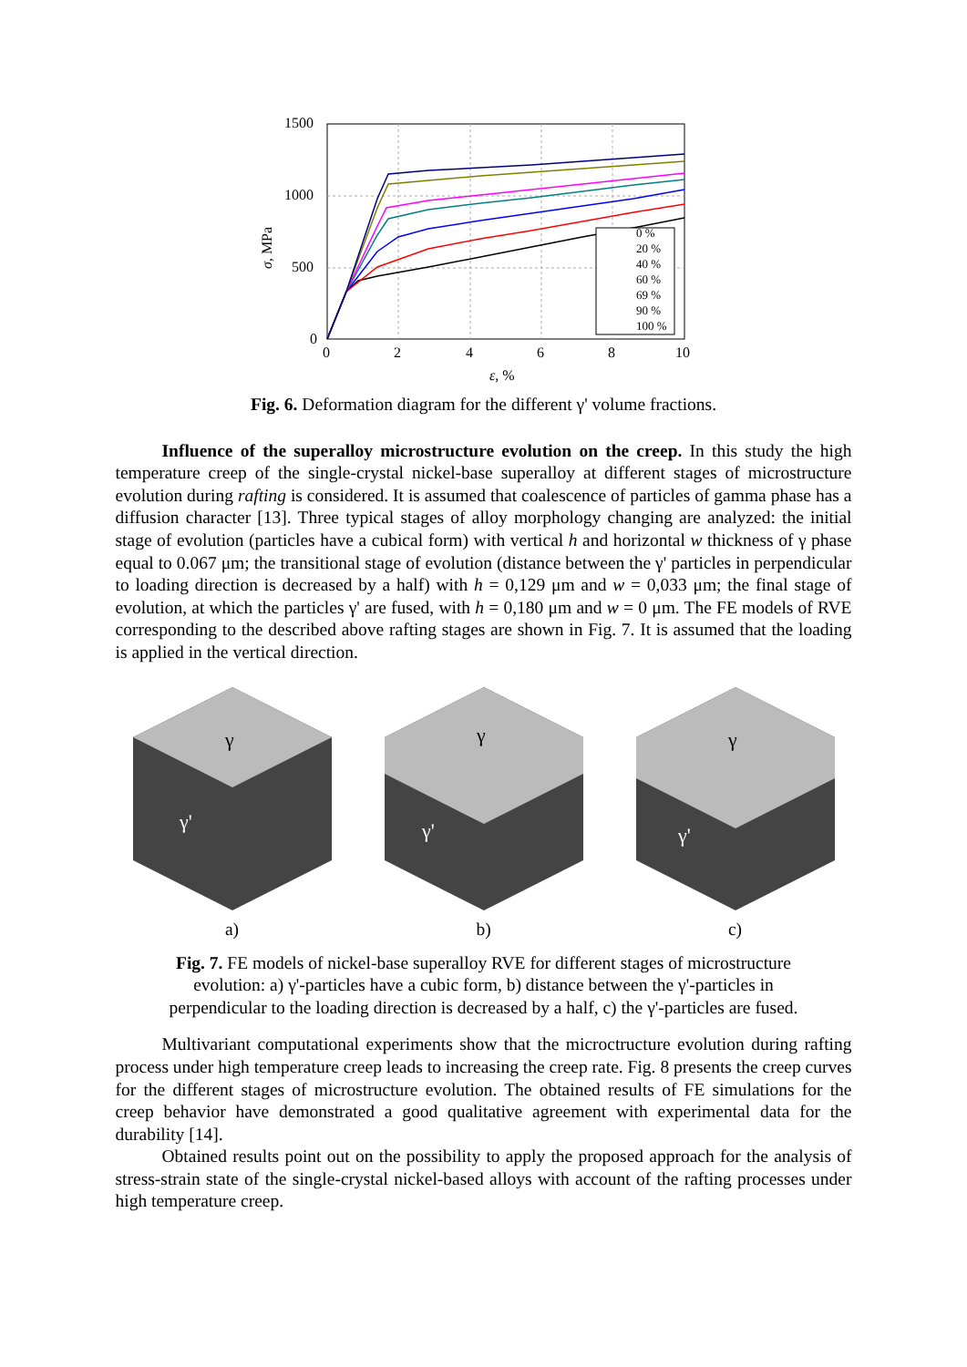1500
1000
500
0
0
2
4
6
8
10
ε, %
σ, MPa
0 %
20 %
40 %
60 %
69 %
90 %
100 %
Fig. 6. Deformation diagram for the different γ' volume fractions.
Influence of the superalloy microstructure evolution on the creep. In this study the high temperature creep of the single-crystal nickel-base superalloy at different stages of microstructure evolution during rafting is considered. It is assumed that coalescence of particles of gamma phase has a diffusion character [13]. Three typical stages of alloy morphology changing are analyzed: the initial stage of evolution (particles have a cubical form) with vertical h and horizontal w thickness of γ phase equal to 0.067 μm; the transitional stage of evolution (distance between the γ' particles in perpendicular to loading direction is decreased by a half) with h = 0,129 μm and w = 0,033 μm; the final stage of evolution, at which the particles γ' are fused, with h = 0,180 μm and w = 0 μm. The FE models of RVE corresponding to the described above rafting stages are shown in Fig. 7. It is assumed that the loading is applied in the vertical direction.
γ
γ'
a)
γ
γ'
b)
γ
γ'
c)
Fig. 7. FE models of nickel-base superalloy RVE for different stages of microstructure
evolution: a) γ'-particles have a cubic form, b) distance between the γ'-particles in
perpendicular to the loading direction is decreased by a half, c) the γ'-particles are fused.
Multivariant computational experiments show that the microctructure evolution during rafting process under high temperature creep leads to increasing the creep rate. Fig. 8 presents the creep curves for the different stages of microstructure evolution. The obtained results of FE simulations for the creep behavior have demonstrated a good qualitative agreement with experimental data for the durability [14].
Obtained results point out on the possibility to apply the proposed approach for the analysis of stress-strain state of the single-crystal nickel-based alloys with account of the rafting processes under high temperature creep.